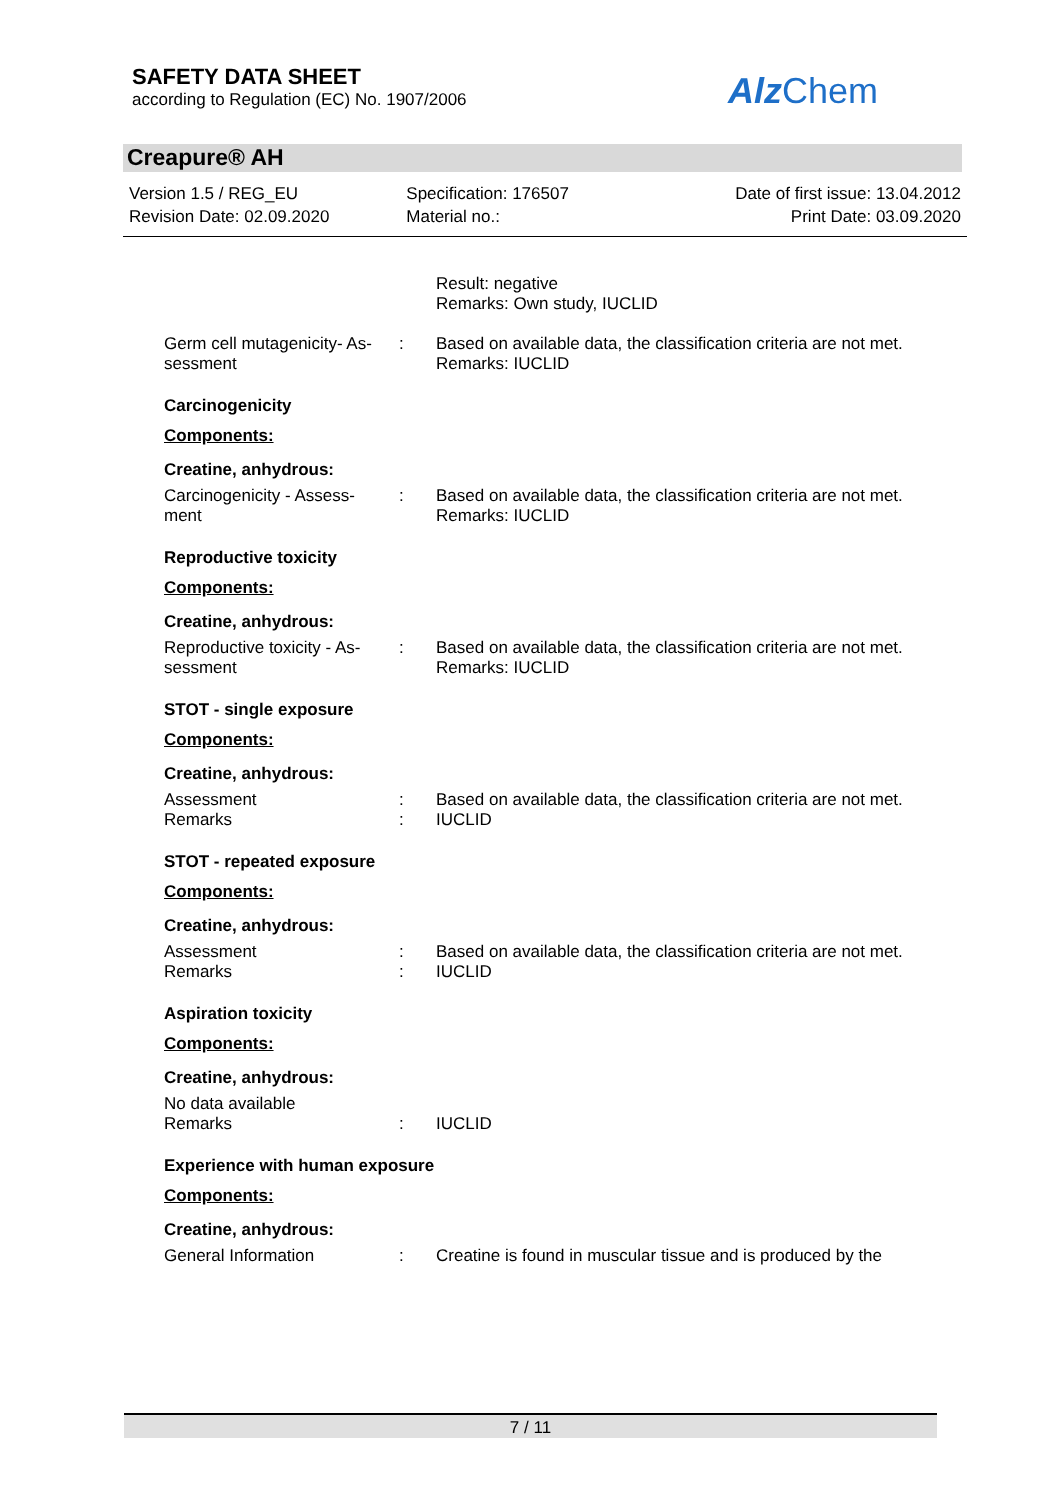SAFETY DATA SHEET
according to Regulation (EC) No. 1907/2006
Alz Chem
Creapure® AH
Version 1.5 / REG_EU
Revision Date: 02.09.2020
Specification: 176507
Material no.:
Date of first issue: 13.04.2012
Print Date: 03.09.2020
Result: negative
Remarks: Own study, IUCLID
Germ cell mutagenicity- As-
sessment
: Based on available data, the classification criteria are not met.
Remarks: IUCLID
Carcinogenicity
Components:
Creatine, anhydrous:
Carcinogenicity - Assess-
ment
: Based on available data, the classification criteria are not met.
Remarks: IUCLID
Reproductive toxicity
Components:
Creatine, anhydrous:
Reproductive toxicity - As-
sessment
: Based on available data, the classification criteria are not met.
Remarks: IUCLID
STOT - single exposure
Components:
Creatine, anhydrous:
Assessment : Based on available data, the classification criteria are not met.
Remarks : IUCLID
STOT - repeated exposure
Components:
Creatine, anhydrous:
Assessment : Based on available data, the classification criteria are not met.
Remarks : IUCLID
Aspiration toxicity
Components:
Creatine, anhydrous:
No data available
Remarks : IUCLID
Experience with human exposure
Components:
Creatine, anhydrous:
General Information : Creatine is found in muscular tissue and is produced by the
7 / 11